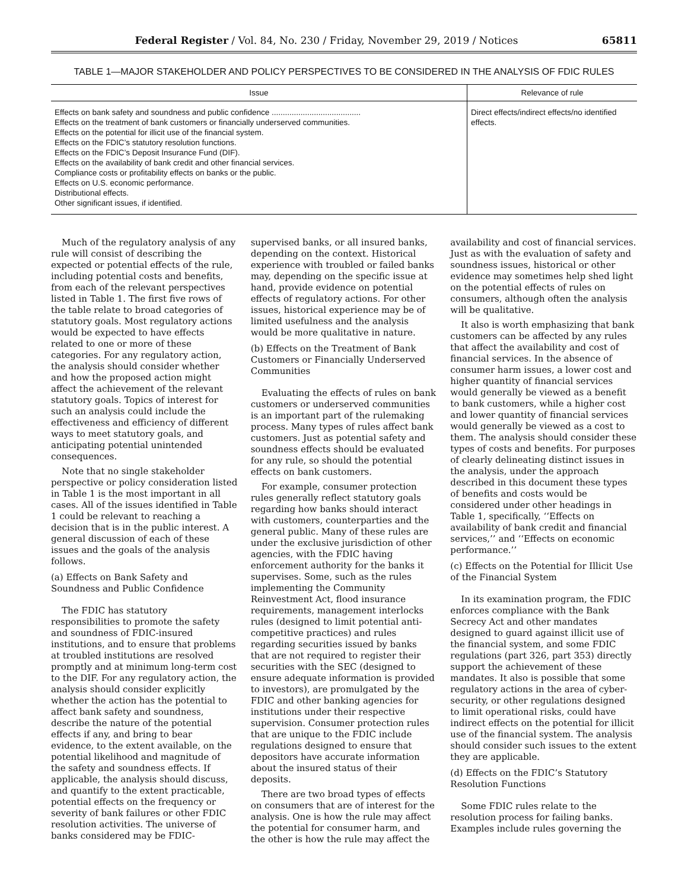Federal Register / Vol. 84, No. 230 / Friday, November 29, 2019 / Notices 65811
TABLE 1—MAJOR STAKEHOLDER AND POLICY PERSPECTIVES TO BE CONSIDERED IN THE ANALYSIS OF FDIC RULES
| Issue | Relevance of rule |
| --- | --- |
| Effects on bank safety and soundness and public confidence ........................................ Effects on the treatment of bank customers or financially underserved communities. Effects on the potential for illicit use of the financial system. Effects on the FDIC’s statutory resolution functions. Effects on the FDIC’s Deposit Insurance Fund (DIF). Effects on the availability of bank credit and other financial services. Compliance costs or profitability effects on banks or the public. Effects on U.S. economic performance. Distributional effects. Other significant issues, if identified. | Direct effects/indirect effects/no identified effects. |
Much of the regulatory analysis of any rule will consist of describing the expected or potential effects of the rule, including potential costs and benefits, from each of the relevant perspectives listed in Table 1. The first five rows of the table relate to broad categories of statutory goals. Most regulatory actions would be expected to have effects related to one or more of these categories. For any regulatory action, the analysis should consider whether and how the proposed action might affect the achievement of the relevant statutory goals. Topics of interest for such an analysis could include the effectiveness and efficiency of different ways to meet statutory goals, and anticipating potential unintended consequences.
Note that no single stakeholder perspective or policy consideration listed in Table 1 is the most important in all cases. All of the issues identified in Table 1 could be relevant to reaching a decision that is in the public interest. A general discussion of each of these issues and the goals of the analysis follows.
(a) Effects on Bank Safety and Soundness and Public Confidence
The FDIC has statutory responsibilities to promote the safety and soundness of FDIC-insured institutions, and to ensure that problems at troubled institutions are resolved promptly and at minimum long-term cost to the DIF. For any regulatory action, the analysis should consider explicitly whether the action has the potential to affect bank safety and soundness, describe the nature of the potential effects if any, and bring to bear evidence, to the extent available, on the potential likelihood and magnitude of the safety and soundness effects. If applicable, the analysis should discuss, and quantify to the extent practicable, potential effects on the frequency or severity of bank failures or other FDIC resolution activities. The universe of banks considered may be FDIC-
supervised banks, or all insured banks, depending on the context. Historical experience with troubled or failed banks may, depending on the specific issue at hand, provide evidence on potential effects of regulatory actions. For other issues, historical experience may be of limited usefulness and the analysis would be more qualitative in nature.
(b) Effects on the Treatment of Bank Customers or Financially Underserved Communities
Evaluating the effects of rules on bank customers or underserved communities is an important part of the rulemaking process. Many types of rules affect bank customers. Just as potential safety and soundness effects should be evaluated for any rule, so should the potential effects on bank customers.
For example, consumer protection rules generally reflect statutory goals regarding how banks should interact with customers, counterparties and the general public. Many of these rules are under the exclusive jurisdiction of other agencies, with the FDIC having enforcement authority for the banks it supervises. Some, such as the rules implementing the Community Reinvestment Act, flood insurance requirements, management interlocks rules (designed to limit potential anti-competitive practices) and rules regarding securities issued by banks that are not required to register their securities with the SEC (designed to ensure adequate information is provided to investors), are promulgated by the FDIC and other banking agencies for institutions under their respective supervision. Consumer protection rules that are unique to the FDIC include regulations designed to ensure that depositors have accurate information about the insured status of their deposits.
There are two broad types of effects on consumers that are of interest for the analysis. One is how the rule may affect the potential for consumer harm, and the other is how the rule may affect the
availability and cost of financial services. Just as with the evaluation of safety and soundness issues, historical or other evidence may sometimes help shed light on the potential effects of rules on consumers, although often the analysis will be qualitative.
It also is worth emphasizing that bank customers can be affected by any rules that affect the availability and cost of financial services. In the absence of consumer harm issues, a lower cost and higher quantity of financial services would generally be viewed as a benefit to bank customers, while a higher cost and lower quantity of financial services would generally be viewed as a cost to them. The analysis should consider these types of costs and benefits. For purposes of clearly delineating distinct issues in the analysis, under the approach described in this document these types of benefits and costs would be considered under other headings in Table 1, specifically, ‘‘Effects on availability of bank credit and financial services,’’ and ‘‘Effects on economic performance.’’
(c) Effects on the Potential for Illicit Use of the Financial System
In its examination program, the FDIC enforces compliance with the Bank Secrecy Act and other mandates designed to guard against illicit use of the financial system, and some FDIC regulations (part 326, part 353) directly support the achievement of these mandates. It also is possible that some regulatory actions in the area of cyber-security, or other regulations designed to limit operational risks, could have indirect effects on the potential for illicit use of the financial system. The analysis should consider such issues to the extent they are applicable.
(d) Effects on the FDIC’s Statutory Resolution Functions
Some FDIC rules relate to the resolution process for failing banks. Examples include rules governing the